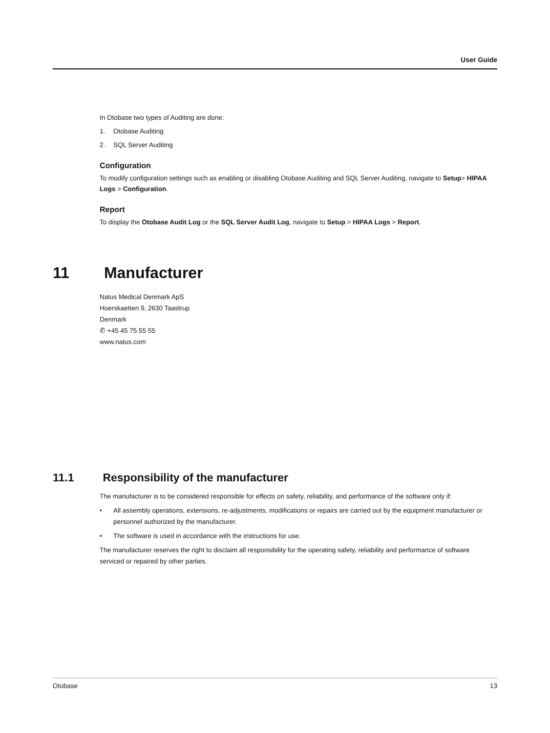User Guide
In Otobase two types of Auditing are done:
1. Otobase Auditing
2. SQL Server Auditing
Configuration
To modify configuration settings such as enabling or disabling Otobase Auditing and SQL Server Auditing, navigate to Setup> HIPAA Logs > Configuration.
Report
To display the Otobase Audit Log or the SQL Server Audit Log, navigate to Setup > HIPAA Logs > Report.
11 Manufacturer
Natus Medical Denmark ApS
Hoerskaetten 9, 2630 Taastrup
Denmark
✆ +45 45 75 55 55
www.natus.com
11.1 Responsibility of the manufacturer
The manufacturer is to be considered responsible for effects on safety, reliability, and performance of the software only if:
• All assembly operations, extensions, re-adjustments, modifications or repairs are carried out by the equipment manufacturer or personnel authorized by the manufacturer.
• The software is used in accordance with the instructions for use.
The manufacturer reserves the right to disclaim all responsibility for the operating safety, reliability and performance of software serviced or repaired by other parties.
Otobase 13